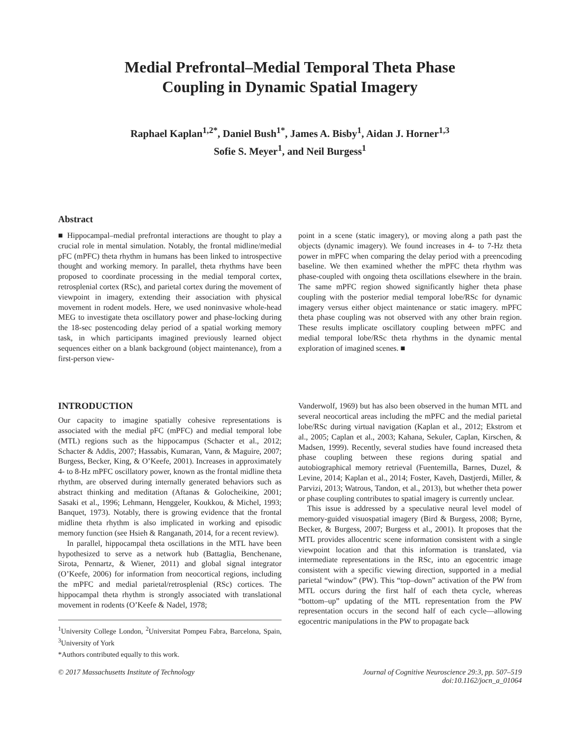Medial Prefrontal–Medial Temporal Theta Phase
Coupling in Dynamic Spatial Imagery
Raphael Kaplan<sup>1,2*</sup>, Daniel Bush<sup>1*</sup>, James A. Bisby<sup>1</sup>, Aidan J. Horner<sup>1,3</sup>
Sofie S. Meyer<sup>1</sup>, and Neil Burgess<sup>1</sup>
Abstract
■ Hippocampal–medial prefrontal interactions are thought to play a crucial role in mental simulation. Notably, the frontal midline/medial pFC (mPFC) theta rhythm in humans has been linked to introspective thought and working memory. In parallel, theta rhythms have been proposed to coordinate processing in the medial temporal cortex, retrosplenial cortex (RSc), and parietal cortex during the movement of viewpoint in imagery, extending their association with physical movement in rodent models. Here, we used noninvasive whole-head MEG to investigate theta oscillatory power and phase-locking during the 18-sec postencoding delay period of a spatial working memory task, in which participants imagined previously learned object sequences either on a blank background (object maintenance), from a first-person view-
point in a scene (static imagery), or moving along a path past the objects (dynamic imagery). We found increases in 4- to 7-Hz theta power in mPFC when comparing the delay period with a preencoding baseline. We then examined whether the mPFC theta rhythm was phase-coupled with ongoing theta oscillations elsewhere in the brain. The same mPFC region showed significantly higher theta phase coupling with the posterior medial temporal lobe/RSc for dynamic imagery versus either object maintenance or static imagery. mPFC theta phase coupling was not observed with any other brain region. These results implicate oscillatory coupling between mPFC and medial temporal lobe/RSc theta rhythms in the dynamic mental exploration of imagined scenes. ■
INTRODUCTION
Our capacity to imagine spatially cohesive representations is associated with the medial pFC (mPFC) and medial temporal lobe (MTL) regions such as the hippocampus (Schacter et al., 2012; Schacter & Addis, 2007; Hassabis, Kumaran, Vann, & Maguire, 2007; Burgess, Becker, King, & O’Keefe, 2001). Increases in approximately 4- to 8-Hz mPFC oscillatory power, known as the frontal midline theta rhythm, are observed during internally generated behaviors such as abstract thinking and meditation (Aftanas & Golocheikine, 2001; Sasaki et al., 1996; Lehmann, Henggeler, Koukkou, & Michel, 1993; Banquet, 1973). Notably, there is growing evidence that the frontal midline theta rhythm is also implicated in working and episodic memory function (see Hsieh & Ranganath, 2014, for a recent review).
In parallel, hippocampal theta oscillations in the MTL have been hypothesized to serve as a network hub (Battaglia, Benchenane, Sirota, Pennartz, & Wiener, 2011) and global signal integrator (O’Keefe, 2006) for information from neocortical regions, including the mPFC and medial parietal/retrosplenial (RSc) cortices. The hippocampal theta rhythm is strongly associated with translational movement in rodents (O’Keefe & Nadel, 1978;
<sup>1</sup> University College London, <sup>2</sup>Universitat Pompeu Fabra, Barcelona, Spain, <sup>3</sup>University of York
*Authors contributed equally to this work.
Vanderwolf, 1969) but has also been observed in the human MTL and several neocortical areas including the mPFC and the medial parietal lobe/RSc during virtual navigation (Kaplan et al., 2012; Ekstrom et al., 2005; Caplan et al., 2003; Kahana, Sekuler, Caplan, Kirschen, & Madsen, 1999). Recently, several studies have found increased theta phase coupling between these regions during spatial and autobiographical memory retrieval (Fuentemilla, Barnes, Duzel, & Levine, 2014; Kaplan et al., 2014; Foster, Kaveh, Dastjerdi, Miller, & Parvizi, 2013; Watrous, Tandon, et al., 2013), but whether theta power or phase coupling contributes to spatial imagery is currently unclear.
This issue is addressed by a speculative neural level model of memory-guided visuospatial imagery (Bird & Burgess, 2008; Byrne, Becker, & Burgess, 2007; Burgess et al., 2001). It proposes that the MTL provides allocentric scene information consistent with a single viewpoint location and that this information is translated, via intermediate representations in the RSc, into an egocentric image consistent with a specific viewing direction, supported in a medial parietal “window” (PW). This “top–down” activation of the PW from MTL occurs during the first half of each theta cycle, whereas “bottom–up” updating of the MTL representation from the PW representation occurs in the second half of each cycle—allowing egocentric manipulations in the PW to propagate back
© 2017 Massachusetts Institute of Technology Journal of Cognitive Neuroscience 29:3, pp. 507–519
doi:10.1162/jocn_a_01064